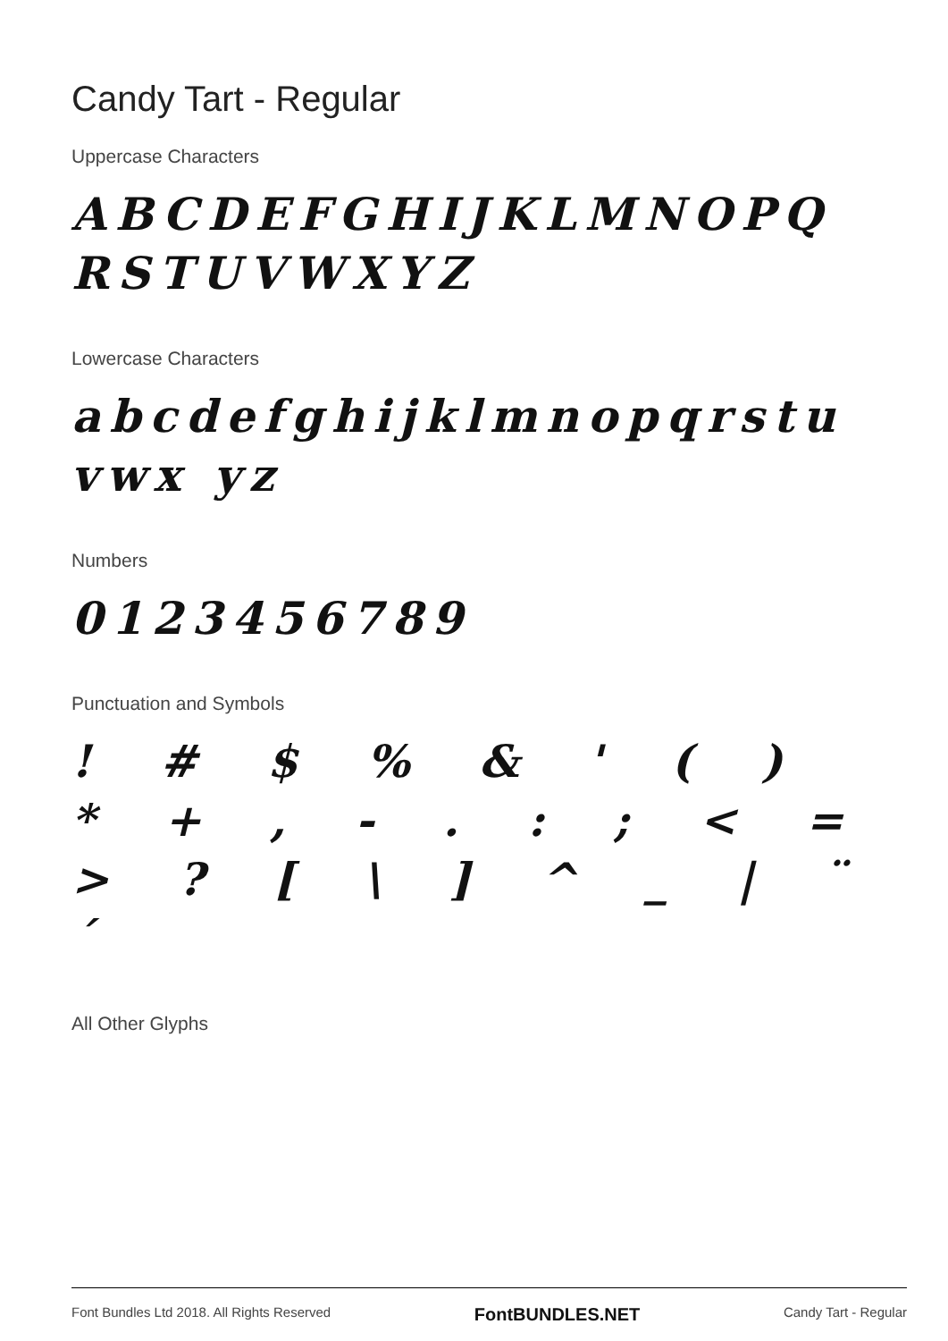Candy Tart - Regular
Uppercase Characters
ABCDEFGHIJKLMNOPQ RSTUVWXYZ
Lowercase Characters
abcdefghijklmnopqrstuvwx yz
Numbers
0123456789
Punctuation and Symbols
! # $ % & ' ( ) * + , - . : ; < = > ? [ \ ] ^ _ | ¨ ´
All Other Glyphs
Font Bundles Ltd 2018. All Rights Reserved FontBUNDLES.NET Candy Tart - Regular